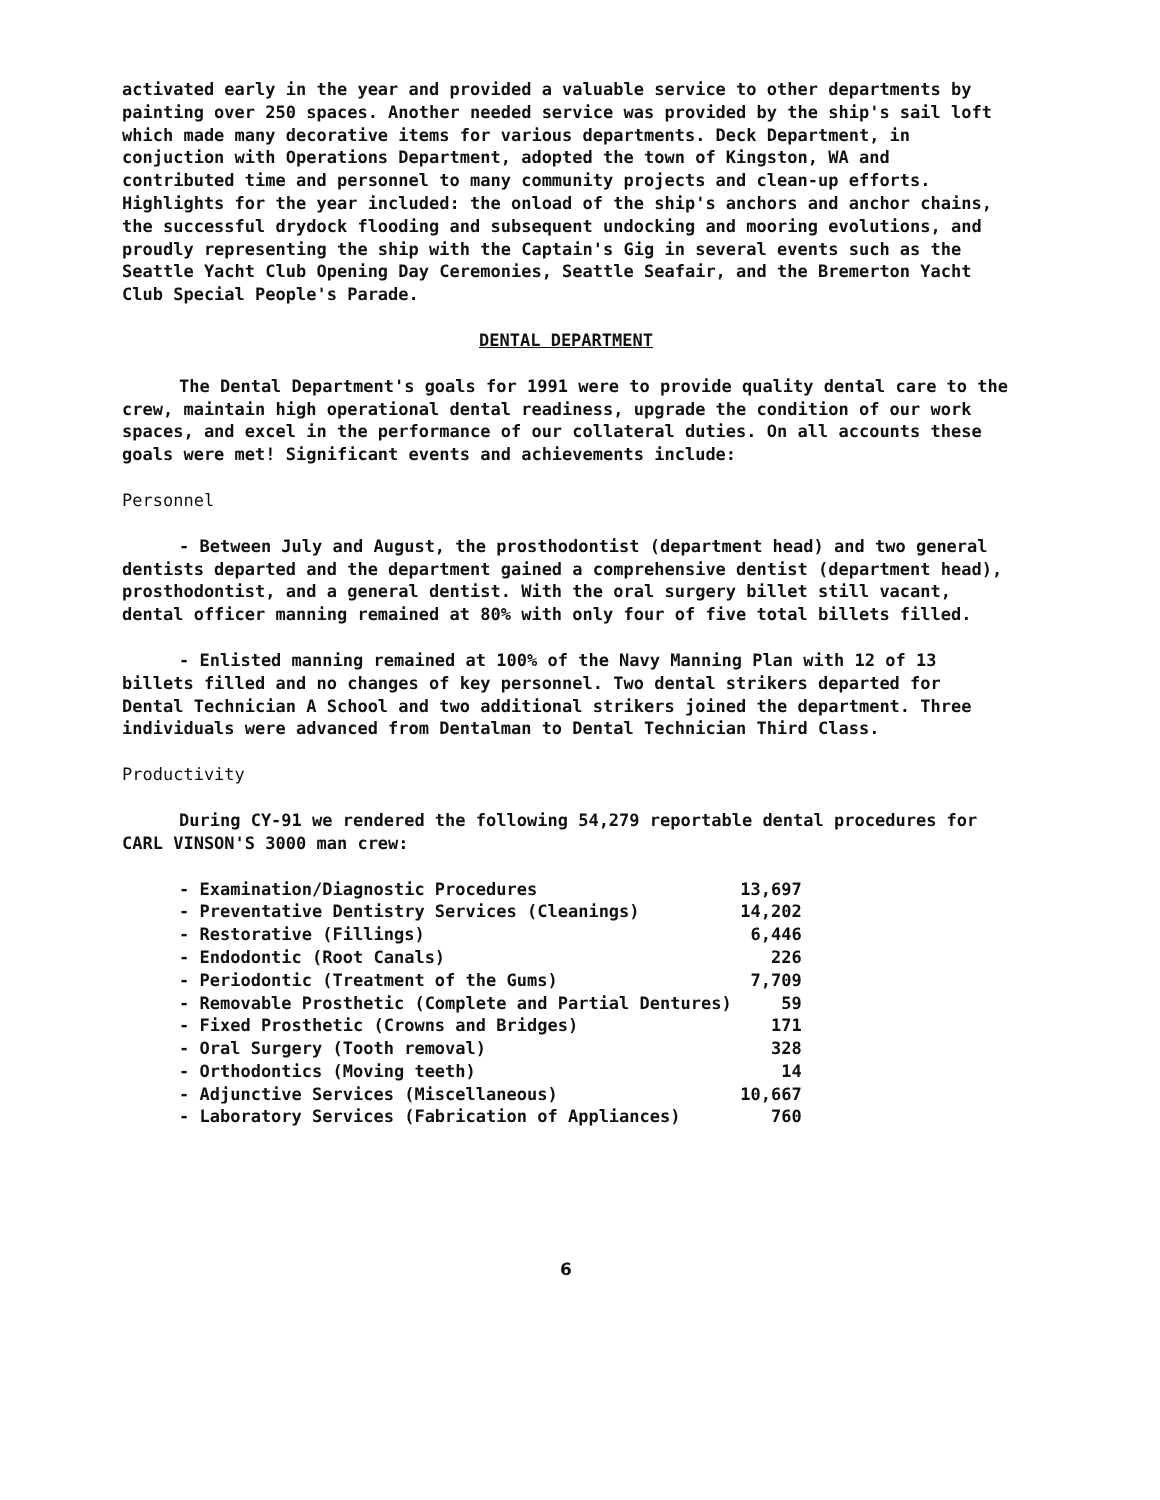activated early in the year and provided a valuable service to other departments by painting over 250 spaces. Another needed service was provided by the ship's sail loft which made many decorative items for various departments. Deck Department, in conjuction with Operations Department, adopted the town of Kingston, WA and contributed time and personnel to many community projects and clean-up efforts. Highlights for the year included: the onload of the ship's anchors and anchor chains, the successful drydock flooding and subsequent undocking and mooring evolutions, and proudly representing the ship with the Captain's Gig in several events such as the Seattle Yacht Club Opening Day Ceremonies, Seattle Seafair, and the Bremerton Yacht Club Special People's Parade.
DENTAL DEPARTMENT
The Dental Department's goals for 1991 were to provide quality dental care to the crew, maintain high operational dental readiness, upgrade the condition of our work spaces, and excel in the performance of our collateral duties. On all accounts these goals were met! Significant events and achievements include:
Personnel
- Between July and August, the prosthodontist (department head) and two general dentists departed and the department gained a comprehensive dentist (department head), prosthodontist, and a general dentist. With the oral surgery billet still vacant, dental officer manning remained at 80% with only four of five total billets filled.
- Enlisted manning remained at 100% of the Navy Manning Plan with 12 of 13 billets filled and no changes of key personnel. Two dental strikers departed for Dental Technician A School and two additional strikers joined the department. Three individuals were advanced from Dentalman to Dental Technician Third Class.
Productivity
During CY-91 we rendered the following 54,279 reportable dental procedures for CARL VINSON'S 3000 man crew:
| - Examination/Diagnostic Procedures | 13,697 |
| - Preventative Dentistry Services (Cleanings) | 14,202 |
| - Restorative (Fillings) | 6,446 |
| - Endodontic (Root Canals) | 226 |
| - Periodontic (Treatment of the Gums) | 7,709 |
| - Removable Prosthetic (Complete and Partial Dentures) | 59 |
| - Fixed Prosthetic (Crowns and Bridges) | 171 |
| - Oral Surgery (Tooth removal) | 328 |
| - Orthodontics (Moving teeth) | 14 |
| - Adjunctive Services (Miscellaneous) | 10,667 |
| - Laboratory Services (Fabrication of Appliances) | 760 |
6